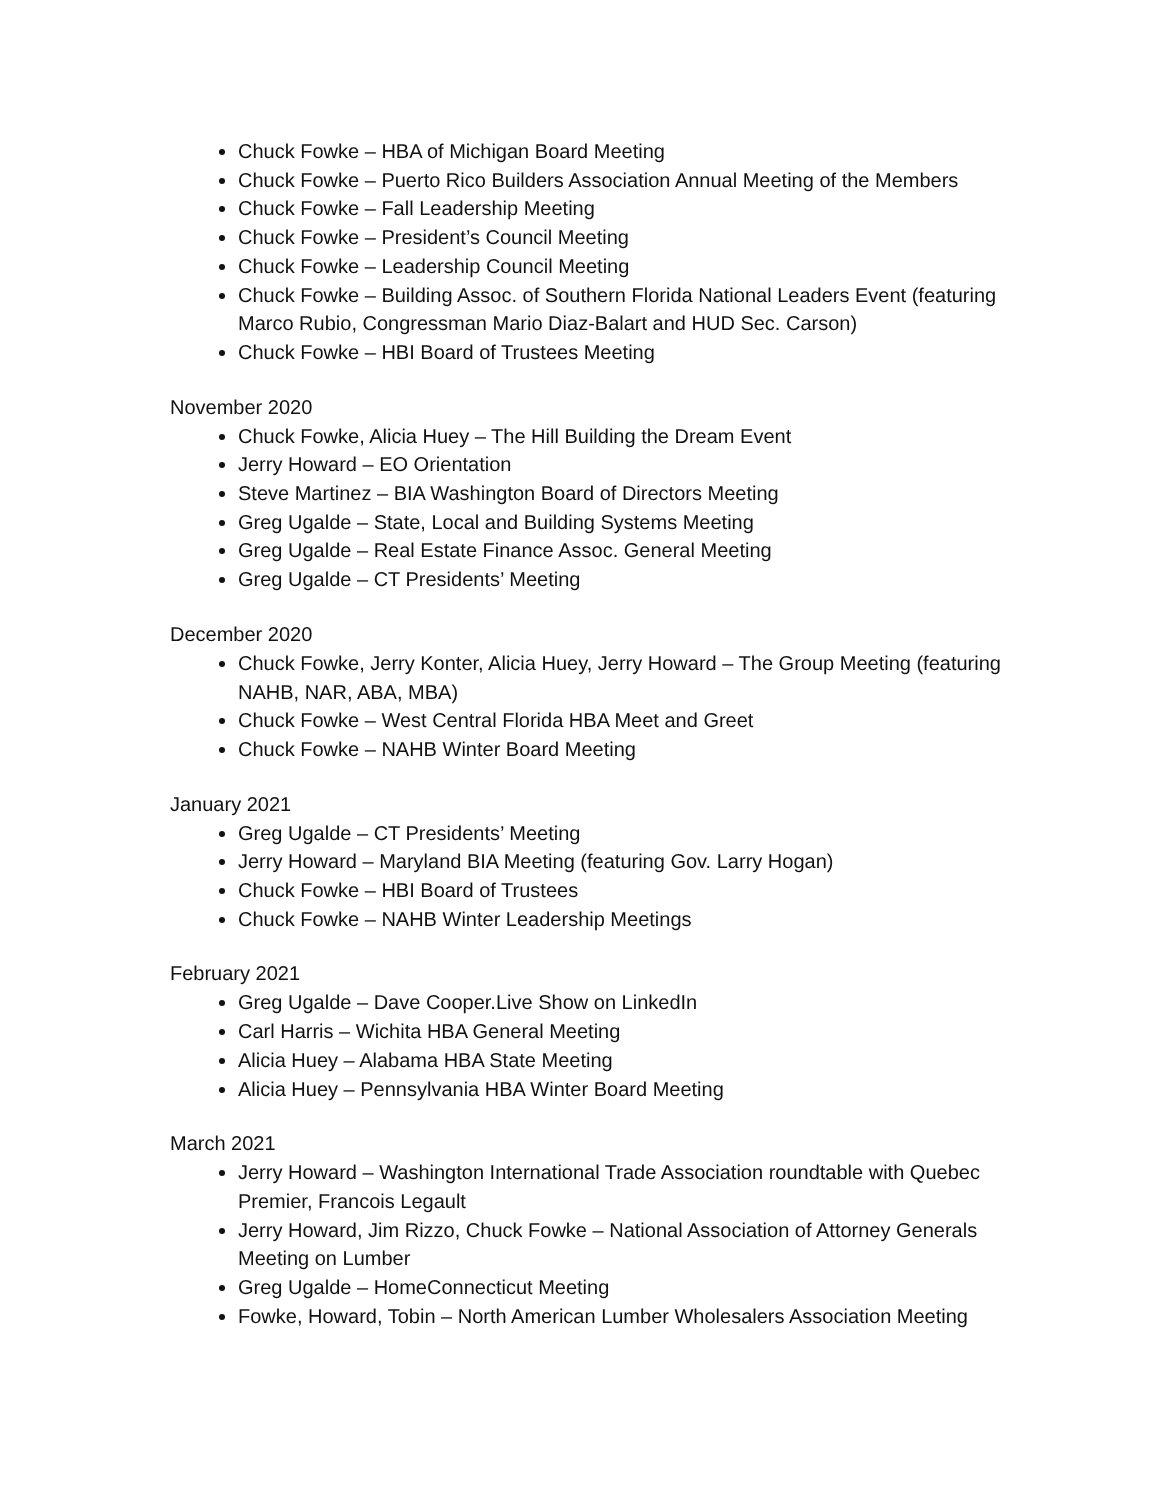Chuck Fowke – HBA of Michigan Board Meeting
Chuck Fowke – Puerto Rico Builders Association Annual Meeting of the Members
Chuck Fowke – Fall Leadership Meeting
Chuck Fowke – President’s Council Meeting
Chuck Fowke – Leadership Council Meeting
Chuck Fowke – Building Assoc. of Southern Florida National Leaders Event (featuring Marco Rubio, Congressman Mario Diaz-Balart and HUD Sec. Carson)
Chuck Fowke – HBI Board of Trustees Meeting
November 2020
Chuck Fowke, Alicia Huey – The Hill Building the Dream Event
Jerry Howard – EO Orientation
Steve Martinez – BIA Washington Board of Directors Meeting
Greg Ugalde – State, Local and Building Systems Meeting
Greg Ugalde – Real Estate Finance Assoc. General Meeting
Greg Ugalde – CT Presidents’ Meeting
December 2020
Chuck Fowke, Jerry Konter, Alicia Huey, Jerry Howard – The Group Meeting (featuring NAHB, NAR, ABA, MBA)
Chuck Fowke – West Central Florida HBA Meet and Greet
Chuck Fowke – NAHB Winter Board Meeting
January 2021
Greg Ugalde – CT Presidents’ Meeting
Jerry Howard – Maryland BIA Meeting (featuring Gov. Larry Hogan)
Chuck Fowke – HBI Board of Trustees
Chuck Fowke – NAHB Winter Leadership Meetings
February 2021
Greg Ugalde – Dave Cooper.Live Show on LinkedIn
Carl Harris – Wichita HBA General Meeting
Alicia Huey – Alabama HBA State Meeting
Alicia Huey – Pennsylvania HBA Winter Board Meeting
March 2021
Jerry Howard – Washington International Trade Association roundtable with Quebec Premier, Francois Legault
Jerry Howard, Jim Rizzo, Chuck Fowke – National Association of Attorney Generals Meeting on Lumber
Greg Ugalde – HomeConnecticut Meeting
Fowke, Howard, Tobin – North American Lumber Wholesalers Association Meeting